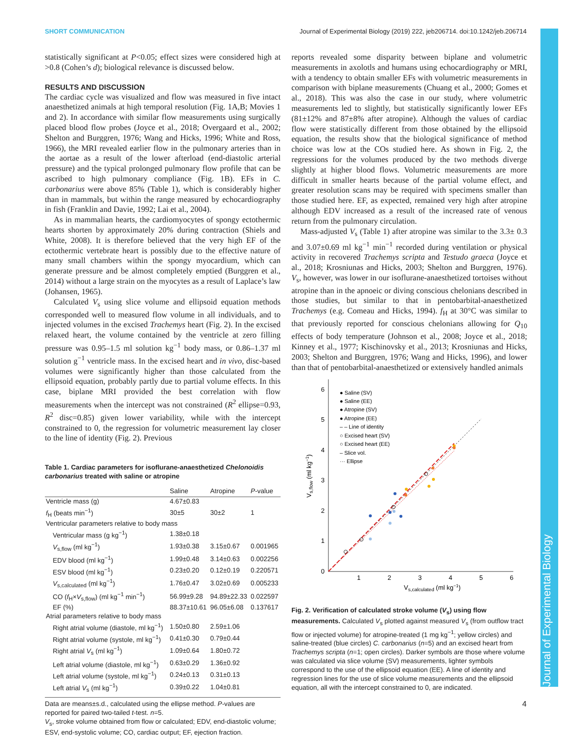SHORT COMMUNICATION Journal of Experimental Biology (2019) 222, jeb206714. doi:10.1242/jeb.206714
Journal of Experimental Biology
statistically significant at P<0.05; effect sizes were considered high at >0.8 (Cohen’s d); biological relevance is discussed below.
RESULTS AND DISCUSSION
The cardiac cycle was visualized and flow was measured in five intact anaesthetized animals at high temporal resolution (Fig. 1A,B; Movies 1 and 2). In accordance with similar flow measurements using surgically placed blood flow probes (Joyce et al., 2018; Overgaard et al., 2002; Shelton and Burggren, 1976; Wang and Hicks, 1996; White and Ross, 1966), the MRI revealed earlier flow in the pulmonary arteries than in the aortae as a result of the lower afterload (end-diastolic arterial pressure) and the typical prolonged pulmonary flow profile that can be ascribed to high pulmonary compliance (Fig. 1B). EFs in C. carbonarius were above 85% (Table 1), which is considerably higher than in mammals, but within the range measured by echocardiography in fish (Franklin and Davie, 1992; Lai et al., 2004).
As in mammalian hearts, the cardiomyocytes of spongy ectothermic hearts shorten by approximately 20% during contraction (Shiels and White, 2008). It is therefore believed that the very high EF of the ectothermic vertebrate heart is possibly due to the effective nature of many small chambers within the spongy myocardium, which can generate pressure and be almost completely emptied (Burggren et al., 2014) without a large strain on the myocytes as a result of Laplace’s law (Johansen, 1965).
Calculated V<sub>s</sub> using slice volume and ellipsoid equation methods corresponded well to measured flow volume in all individuals, and to injected volumes in the excised Trachemys heart (Fig. 2). In the excised relaxed heart, the volume contained by the ventricle at zero filling pressure was 0.95–1.5 ml solution kg<sup>−1</sup> body mass, or 0.86–1.37 ml solution g<sup>−1</sup> ventricle mass. In the excised heart and in vivo, disc-based volumes were significantly higher than those calculated from the ellipsoid equation, probably partly due to partial volume effects. In this case, biplane MRI provided the best correlation with flow measurements when the intercept was not constrained (R<sup>2</sup> ellipse=0.93, R<sup>2</sup> disc=0.85) given lower variability, while with the intercept constrained to 0, the regression for volumetric measurement lay closer to the line of identity (Fig. 2). Previous
Table 1. Cardiac parameters for isoflurane-anaesthetized Chelonoidis carbonarius treated with saline or atropine
| | Saline | Atropine | P -value |
| --- | --- | --- | --- |
| Ventricle mass (g) | 4.67±0.83 | | |
| f<sub>H</sub> (beats min<sup>−1</sup>) | 30±5 | 30±2 | 1 |
| Ventricular parameters relative to body mass | | | |
| Ventricular mass (g kg<sup>−1</sup>) | 1.38±0.18 | | |
| V<sub>s,flow</sub> (ml kg<sup>−1</sup>) | 1.93±0.38 | 3.15±0.67 | 0.001965 |
| EDV blood (ml kg<sup>−1</sup>) | 1.99±0.48 | 3.14±0.63 | 0.002256 |
| ESV blood (ml kg<sup>−1</sup>) | 0.23±0.20 | 0.12±0.19 | 0.220571 |
| V<sub>s,calculated</sub> (ml kg<sup>−1</sup>) | 1.76±0.47 | 3.02±0.69 | 0.005233 |
| CO ( f<sub>H</sub>× V<sub>s,flow</sub>) (ml kg<sup>−1</sup> min<sup>−1</sup>) | 56.99±9.28 | 94.89±22.33 | 0.022597 |
| EF (%) | 88.37±10.61 | 96.05±6.08 | 0.137617 |
| Atrial parameters relative to body mass | | | |
| Right atrial volume (diastole, ml kg<sup>−1</sup>) | 1.50±0.80 | 2.59±1.06 | |
| Right atrial volume (systole, ml kg<sup>−1</sup>) | 0.41±0.30 | 0.79±0.44 | |
| Right atrial V<sub>s</sub> (ml kg<sup>−1</sup>) | 1.09±0.64 | 1.80±0.72 | |
| Left atrial volume (diastole, ml kg<sup>−1</sup>) | 0.63±0.29 | 1.36±0.92 | |
| Left atrial volume (systole, ml kg<sup>−1</sup>) | 0.24±0.13 | 0.31±0.13 | |
| Left atrial V<sub>s</sub> (ml kg<sup>−1</sup>) | 0.39±0.22 | 1.04±0.81 | |
Data are means±s.d., calculated using the ellipse method. P-values are reported for paired two-tailed t-test. n=5.
V<sub>s</sub>, stroke volume obtained from flow or calculated; EDV, end-diastolic volume; ESV, end-systolic volume; CO, cardiac output; EF, ejection fraction.
reports revealed some disparity between biplane and volumetric measurements in axolotls and humans using echocardiography or MRI, with a tendency to obtain smaller EFs with volumetric measurements in comparison with biplane measurements (Chuang et al., 2000; Gomes et al., 2018). This was also the case in our study, where volumetric measurements led to slightly, but statistically significantly lower EFs (81±12% and 87±8% after atropine). Although the values of cardiac flow were statistically different from those obtained by the ellipsoid equation, the results show that the biological significance of method choice was low at the COs studied here. As shown in Fig. 2, the regressions for the volumes produced by the two methods diverge slightly at higher blood flows. Volumetric measurements are more difficult in smaller hearts because of the partial volume effect, and greater resolution scans may be required with specimens smaller than those studied here. EF, as expected, remained very high after atropine although EDV increased as a result of the increased rate of venous return from the pulmonary circulation.
Mass-adjusted V<sub>s</sub> (Table 1) after atropine was similar to the 3.3± 0.3 and 3.07±0.69 ml kg<sup>−1</sup> min<sup>−1</sup> recorded during ventilation or physical activity in recovered Trachemys scripta and Testudo graeca (Joyce et al., 2018; Krosniunas and Hicks, 2003; Shelton and Burggren, 1976). V<sub>s</sub>, however, was lower in our isoflurane-anaesthetized tortoises without atropine than in the apnoeic or diving conscious chelonians described in those studies, but similar to that in pentobarbital-anaesthetized Trachemys (e.g. Comeau and Hicks, 1994). f<sub>H</sub> at 30°C was similar to that previously reported for conscious chelonians allowing for Q<sub>10</sub> effects of body temperature (Johnson et al., 2008; Joyce et al., 2018; Kinney et al., 1977; Kischinovsky et al., 2013; Krosniunas and Hicks, 2003; Shelton and Burggren, 1976; Wang and Hicks, 1996), and lower than that of pentobarbital-anaesthetized or extensively handled animals
0
1
2
3
4
5
6
1
2
3
4
5
6
Vs,calculated (ml kg−1)
Vs,flow (ml kg−1)
● Saline (SV)
● Saline (EE)
● Atropine (SV)
● Atropine (EE)
– – Line of identity
○ Excised heart (SV)
○ Excised heart (EE)
– Slice vol.
··· Ellipse
Fig. 2. Verification of calculated stroke volume (V<sub>s</sub>) using flow measurements. Calculated V<sub>s</sub> plotted against measured V<sub>s</sub> (from outflow tract flow or injected volume) for atropine-treated (1 mg kg<sup>−1</sup>; yellow circles) and saline-treated (blue circles) C. carbonarius (n=5) and an excised heart from Trachemys scripta (n=1; open circles). Darker symbols are those where volume was calculated via slice volume (SV) measurements, lighter symbols correspond to the use of the ellipsoid equation (EE). A line of identity and regression lines for the use of slice volume measurements and the ellipsoid equation, all with the intercept constrained to 0, are indicated.
4